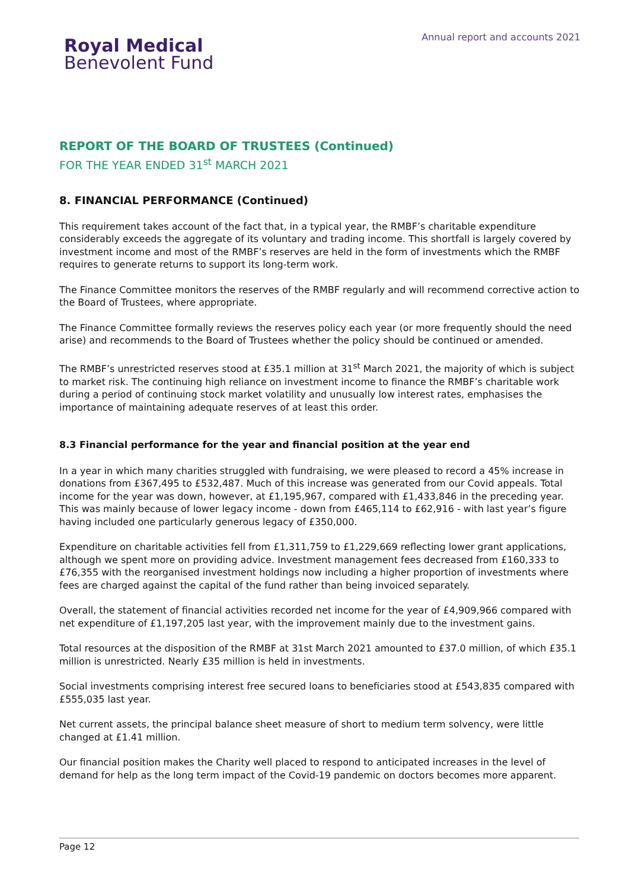Royal Medical
Benevolent Fund
Annual report and accounts 2021
REPORT OF THE BOARD OF TRUSTEES (Continued)
FOR THE YEAR ENDED 31<sup>st</sup> MARCH 2021
8. FINANCIAL PERFORMANCE (Continued)
This requirement takes account of the fact that, in a typical year, the RMBF’s charitable expenditure considerably exceeds the aggregate of its voluntary and trading income. This shortfall is largely covered by investment income and most of the RMBF’s reserves are held in the form of investments which the RMBF requires to generate returns to support its long-term work.
The Finance Committee monitors the reserves of the RMBF regularly and will recommend corrective action to the Board of Trustees, where appropriate.
The Finance Committee formally reviews the reserves policy each year (or more frequently should the need arise) and recommends to the Board of Trustees whether the policy should be continued or amended.
The RMBF’s unrestricted reserves stood at £35.1 million at 31<sup>st</sup> March 2021, the majority of which is subject to market risk. The continuing high reliance on investment income to finance the RMBF’s charitable work during a period of continuing stock market volatility and unusually low interest rates, emphasises the importance of maintaining adequate reserves of at least this order.
8.3 Financial performance for the year and financial position at the year end
In a year in which many charities struggled with fundraising, we were pleased to record a 45% increase in donations from £367,495 to £532,487. Much of this increase was generated from our Covid appeals. Total income for the year was down, however, at £1,195,967, compared with £1,433,846 in the preceding year. This was mainly because of lower legacy income - down from £465,114 to £62,916 - with last year’s figure having included one particularly generous legacy of £350,000.
Expenditure on charitable activities fell from £1,311,759 to £1,229,669 reflecting lower grant applications, although we spent more on providing advice. Investment management fees decreased from £160,333 to £76,355 with the reorganised investment holdings now including a higher proportion of investments where fees are charged against the capital of the fund rather than being invoiced separately.
Overall, the statement of financial activities recorded net income for the year of £4,909,966 compared with net expenditure of £1,197,205 last year, with the improvement mainly due to the investment gains.
Total resources at the disposition of the RMBF at 31st March 2021 amounted to £37.0 million, of which £35.1 million is unrestricted. Nearly £35 million is held in investments.
Social investments comprising interest free secured loans to beneficiaries stood at £543,835 compared with £555,035 last year.
Net current assets, the principal balance sheet measure of short to medium term solvency, were little changed at £1.41 million.
Our financial position makes the Charity well placed to respond to anticipated increases in the level of demand for help as the long term impact of the Covid-19 pandemic on doctors becomes more apparent.
Page 12